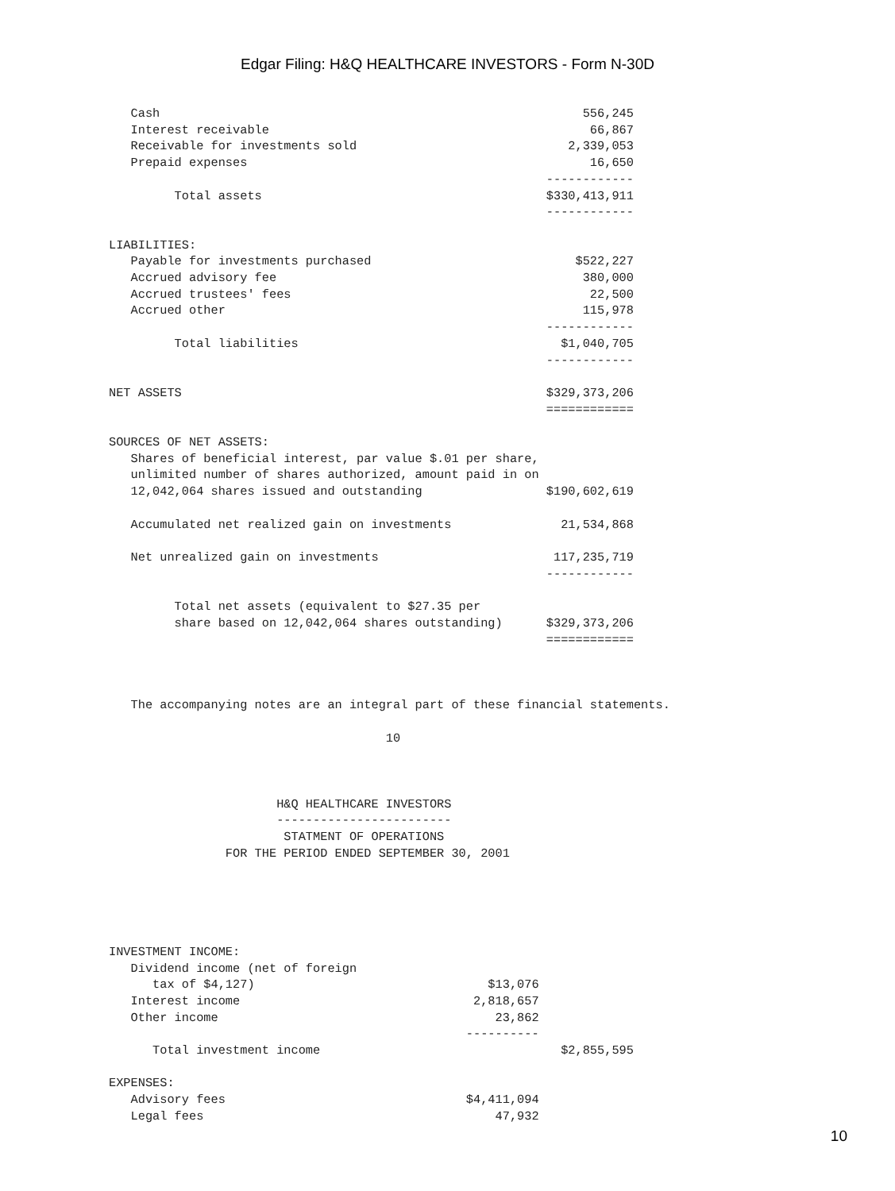Edgar Filing: H&Q HEALTHCARE INVESTORS - Form N-30D
   Cash                                                          556,245
   Interest receivable                                            66,867
   Receivable for investments sold                             2,339,053
   Prepaid expenses                                               16,650
                                                            ------------
         Total assets                                       $330,413,911
                                                            ------------

LIABILITIES:
   Payable for investments purchased                            $522,227
   Accrued advisory fee                                          380,000
   Accrued trustees' fees                                         22,500
   Accrued other                                                 115,978
                                                            ------------
         Total liabilities                                    $1,040,705
                                                            ------------

NET ASSETS                                                  $329,373,206
                                                            ============

SOURCES OF NET ASSETS:
   Shares of beneficial interest, par value $.01 per share,
   unlimited number of shares authorized, amount paid in on
   12,042,064 shares issued and outstanding                 $190,602,619

   Accumulated net realized gain on investments               21,534,868

   Net unrealized gain on investments                        117,235,719
                                                            ------------

         Total net assets (equivalent to $27.35 per
         share based on 12,042,064 shares outstanding)      $329,373,206
                                                            ============



   The accompanying notes are an integral part of these financial statements.

                                      10



                       H&Q HEALTHCARE INVESTORS
                       ------------------------
                        STATMENT OF OPERATIONS
                FOR THE PERIOD ENDED SEPTEMBER 30, 2001





INVESTMENT INCOME:
   Dividend income (net of foreign
      tax of $4,127)                                $13,076
   Interest income                                2,818,657
   Other income                                      23,862
                                                 ----------
      Total investment income                                 $2,855,595

EXPENSES:
   Advisory fees                                 $4,411,094
   Legal fees                                        47,932
10